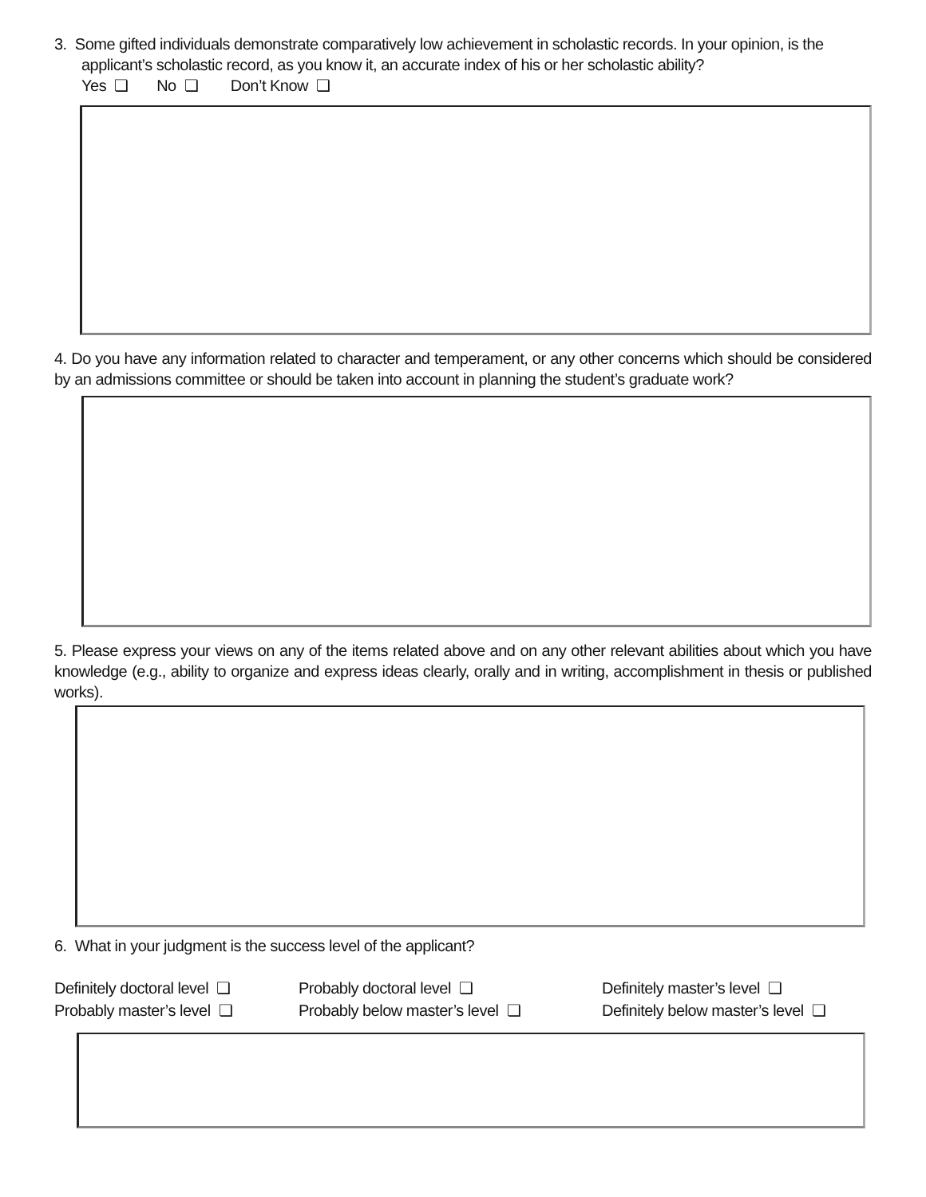3. Some gifted individuals demonstrate comparatively low achievement in scholastic records. In your opinion, is the applicant’s scholastic record, as you know it, an accurate index of his or her scholastic ability?
Yes ❏ No ❏ Don’t Know ❏
4. Do you have any information related to character and temperament, or any other concerns which should be considered by an admissions committee or should be taken into account in planning the student’s graduate work?
5. Please express your views on any of the items related above and on any other relevant abilities about which you have knowledge (e.g., ability to organize and express ideas clearly, orally and in writing, accomplishment in thesis or published works).
6. What in your judgment is the success level of the applicant?
Definitely doctoral level ❏ Probably doctoral level ❏ Definitely master’s level ❏
Probably master’s level ❏ Probably below master’s level ❏ Definitely below master’s level ❏